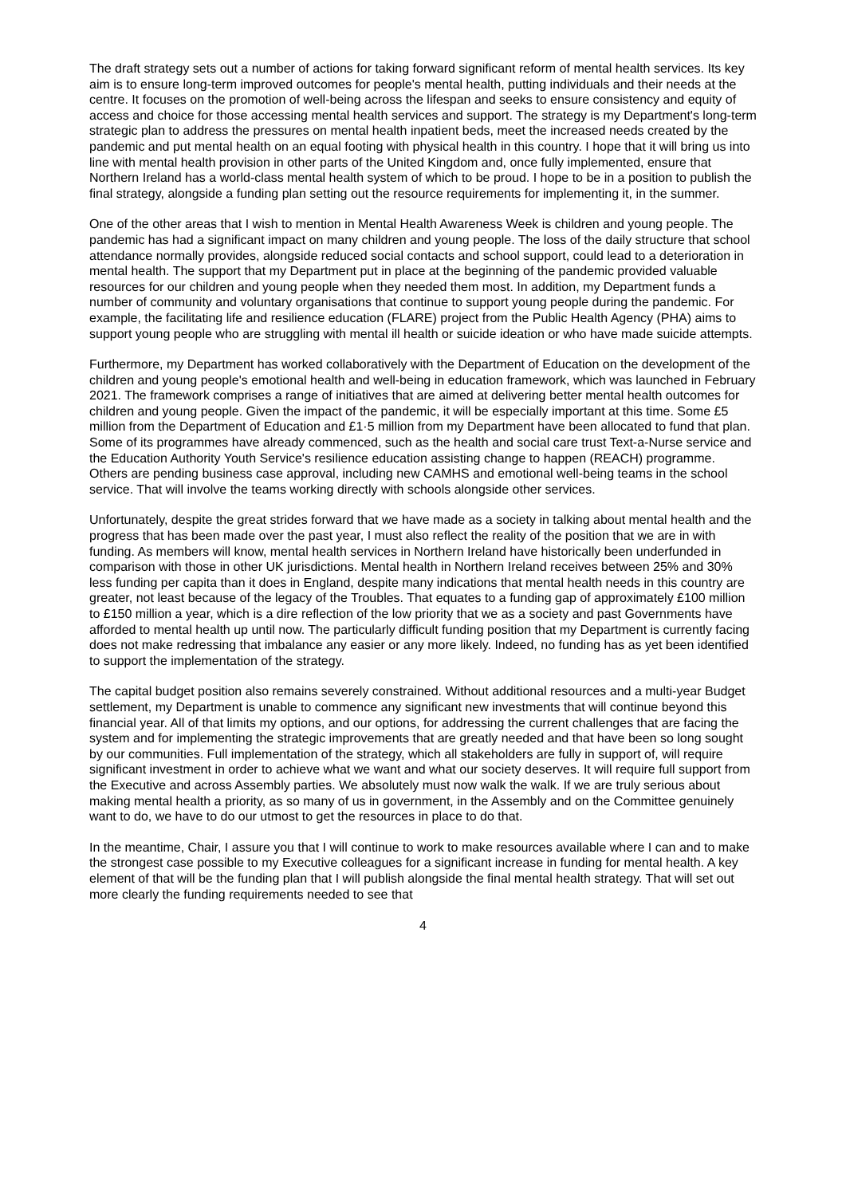The draft strategy sets out a number of actions for taking forward significant reform of mental health services. Its key aim is to ensure long-term improved outcomes for people's mental health, putting individuals and their needs at the centre. It focuses on the promotion of well-being across the lifespan and seeks to ensure consistency and equity of access and choice for those accessing mental health services and support. The strategy is my Department's long-term strategic plan to address the pressures on mental health inpatient beds, meet the increased needs created by the pandemic and put mental health on an equal footing with physical health in this country. I hope that it will bring us into line with mental health provision in other parts of the United Kingdom and, once fully implemented, ensure that Northern Ireland has a world-class mental health system of which to be proud. I hope to be in a position to publish the final strategy, alongside a funding plan setting out the resource requirements for implementing it, in the summer.
One of the other areas that I wish to mention in Mental Health Awareness Week is children and young people. The pandemic has had a significant impact on many children and young people. The loss of the daily structure that school attendance normally provides, alongside reduced social contacts and school support, could lead to a deterioration in mental health. The support that my Department put in place at the beginning of the pandemic provided valuable resources for our children and young people when they needed them most. In addition, my Department funds a number of community and voluntary organisations that continue to support young people during the pandemic. For example, the facilitating life and resilience education (FLARE) project from the Public Health Agency (PHA) aims to support young people who are struggling with mental ill health or suicide ideation or who have made suicide attempts.
Furthermore, my Department has worked collaboratively with the Department of Education on the development of the children and young people's emotional health and well-being in education framework, which was launched in February 2021. The framework comprises a range of initiatives that are aimed at delivering better mental health outcomes for children and young people. Given the impact of the pandemic, it will be especially important at this time. Some £5 million from the Department of Education and £1·5 million from my Department have been allocated to fund that plan. Some of its programmes have already commenced, such as the health and social care trust Text-a-Nurse service and the Education Authority Youth Service's resilience education assisting change to happen (REACH) programme. Others are pending business case approval, including new CAMHS and emotional well-being teams in the school service. That will involve the teams working directly with schools alongside other services.
Unfortunately, despite the great strides forward that we have made as a society in talking about mental health and the progress that has been made over the past year, I must also reflect the reality of the position that we are in with funding. As members will know, mental health services in Northern Ireland have historically been underfunded in comparison with those in other UK jurisdictions. Mental health in Northern Ireland receives between 25% and 30% less funding per capita than it does in England, despite many indications that mental health needs in this country are greater, not least because of the legacy of the Troubles. That equates to a funding gap of approximately £100 million to £150 million a year, which is a dire reflection of the low priority that we as a society and past Governments have afforded to mental health up until now. The particularly difficult funding position that my Department is currently facing does not make redressing that imbalance any easier or any more likely. Indeed, no funding has as yet been identified to support the implementation of the strategy.
The capital budget position also remains severely constrained. Without additional resources and a multi-year Budget settlement, my Department is unable to commence any significant new investments that will continue beyond this financial year. All of that limits my options, and our options, for addressing the current challenges that are facing the system and for implementing the strategic improvements that are greatly needed and that have been so long sought by our communities. Full implementation of the strategy, which all stakeholders are fully in support of, will require significant investment in order to achieve what we want and what our society deserves. It will require full support from the Executive and across Assembly parties. We absolutely must now walk the walk. If we are truly serious about making mental health a priority, as so many of us in government, in the Assembly and on the Committee genuinely want to do, we have to do our utmost to get the resources in place to do that.
In the meantime, Chair, I assure you that I will continue to work to make resources available where I can and to make the strongest case possible to my Executive colleagues for a significant increase in funding for mental health. A key element of that will be the funding plan that I will publish alongside the final mental health strategy. That will set out more clearly the funding requirements needed to see that
4